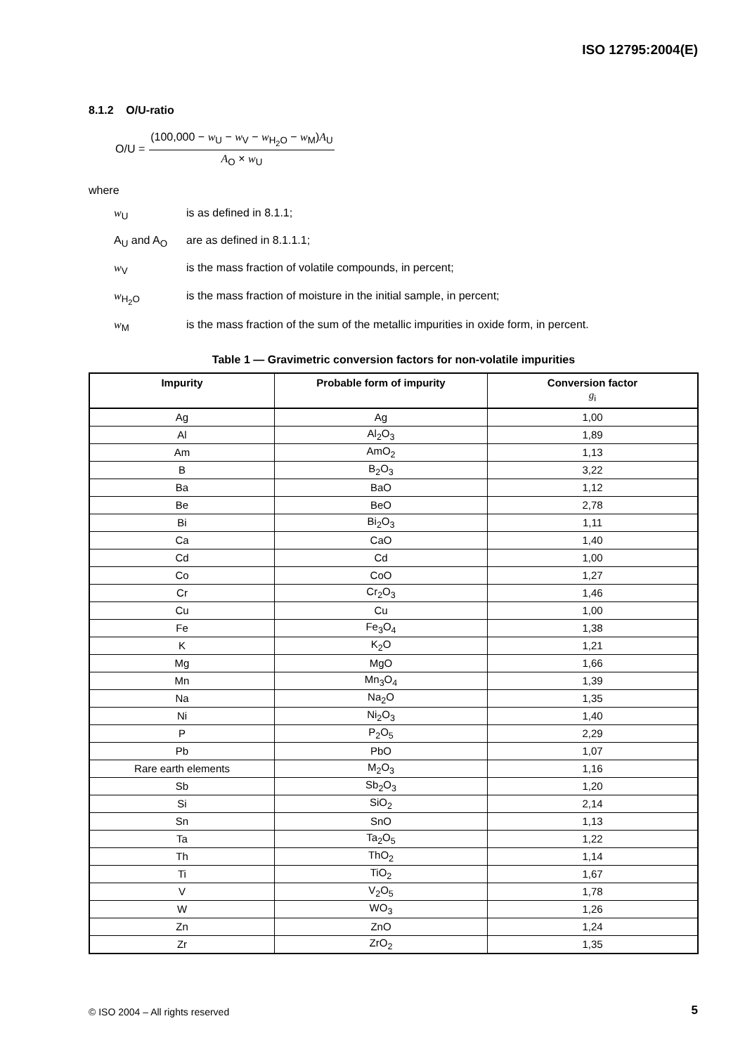ISO 12795:2004(E)
8.1.2 O/U-ratio
O/U =
(100,000 − w<sub>U</sub> − w<sub>V</sub> − w<sub>H<sub>2</sub>O</sub> − w<sub>M</sub>)A<sub>U</sub>
A<sub>O</sub> × w<sub>U</sub>
where
w<sub>U</sub> is as defined in 8.1.1;
A<sub>U</sub> and A<sub>O</sub> are as defined in 8.1.1.1;
w<sub>V</sub> is the mass fraction of volatile compounds, in percent;
w<sub>H<sub>2</sub>O</sub> is the mass fraction of moisture in the initial sample, in percent;
w<sub>M</sub> is the mass fraction of the sum of the metallic impurities in oxide form, in percent.
Table 1 — Gravimetric conversion factors for non-volatile impurities
| Impurity | Probable form of impurity | Conversion factor g<sub>i</sub> |
| --- | --- | --- |
| Ag | Ag | 1,00 |
| Al | Al<sub>2</sub>O<sub>3</sub> | 1,89 |
| Am | AmO<sub>2</sub> | 1,13 |
| B | B<sub>2</sub>O<sub>3</sub> | 3,22 |
| Ba | BaO | 1,12 |
| Be | BeO | 2,78 |
| Bi | Bi<sub>2</sub>O<sub>3</sub> | 1,11 |
| Ca | CaO | 1,40 |
| Cd | Cd | 1,00 |
| Co | CoO | 1,27 |
| Cr | Cr<sub>2</sub>O<sub>3</sub> | 1,46 |
| Cu | Cu | 1,00 |
| Fe | Fe<sub>3</sub>O<sub>4</sub> | 1,38 |
| K | K<sub>2</sub>O | 1,21 |
| Mg | MgO | 1,66 |
| Mn | Mn<sub>3</sub>O<sub>4</sub> | 1,39 |
| Na | Na<sub>2</sub>O | 1,35 |
| Ni | Ni<sub>2</sub>O<sub>3</sub> | 1,40 |
| P | P<sub>2</sub>O<sub>5</sub> | 2,29 |
| Pb | PbO | 1,07 |
| Rare earth elements | M<sub>2</sub>O<sub>3</sub> | 1,16 |
| Sb | Sb<sub>2</sub>O<sub>3</sub> | 1,20 |
| Si | SiO<sub>2</sub> | 2,14 |
| Sn | SnO | 1,13 |
| Ta | Ta<sub>2</sub>O<sub>5</sub> | 1,22 |
| Th | ThO<sub>2</sub> | 1,14 |
| Ti | TiO<sub>2</sub> | 1,67 |
| V | V<sub>2</sub>O<sub>5</sub> | 1,78 |
| W | WO<sub>3</sub> | 1,26 |
| Zn | ZnO | 1,24 |
| Zr | ZrO<sub>2</sub> | 1,35 |
© ISO 2004 – All rights reserved
5